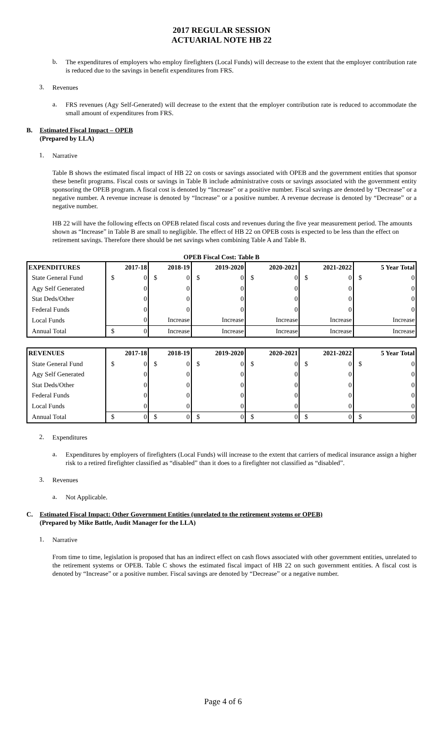2017 REGULAR SESSION
ACTUARIAL NOTE HB 22
b.
The expenditures of employers who employ firefighters (Local Funds) will decrease to the extent that the employer contribution rate is reduced due to the savings in benefit expenditures from FRS.
3.
Revenues
a.
FRS revenues (Agy Self-Generated) will decrease to the extent that the employer contribution rate is reduced to accommodate the small amount of expenditures from FRS.
B. Estimated Fiscal Impact – OPEB
(Prepared by LLA)
1.
Narrative
Table B shows the estimated fiscal impact of HB 22 on costs or savings associated with OPEB and the government entities that sponsor these benefit programs. Fiscal costs or savings in Table B include administrative costs or savings associated with the government entity sponsoring the OPEB program. A fiscal cost is denoted by “Increase” or a positive number. Fiscal savings are denoted by “Decrease” or a negative number. A revenue increase is denoted by “Increase” or a positive number. A revenue decrease is denoted by “Decrease” or a negative number.
HB 22 will have the following effects on OPEB related fiscal costs and revenues during the five year measurement period. The amounts shown as “Increase” in Table B are small to negligible. The effect of HB 22 on OPEB costs is expected to be less than the effect on retirement savings. Therefore there should be net savings when combining Table A and Table B.
OPEB Fiscal Cost: Table B
| EXPENDITURES | 2017-18 | 2018-19 | 2019-2020 | 2020-2021 | 2021-2022 | 5 Year Total |
| --- | --- | --- | --- | --- | --- | --- |
| State General Fund | $ 0 | $ 0 | $ 0 | $ 0 | $ 0 | $ 0 |
| Agy Self Generated | 0 | 0 | 0 | 0 | 0 | 0 |
| Stat Deds/Other | 0 | 0 | 0 | 0 | 0 | 0 |
| Federal Funds | 0 | 0 | 0 | 0 | 0 | 0 |
| Local Funds | 0 | Increase | Increase | Increase | Increase | Increase |
| Annual Total | $ 0 | Increase | Increase | Increase | Increase | Increase |
| REVENUES | 2017-18 | 2018-19 | 2019-2020 | 2020-2021 | 2021-2022 | 5 Year Total |
| --- | --- | --- | --- | --- | --- | --- |
| State General Fund | $ 0 | $ 0 | $ 0 | $ 0 | $ 0 | $ 0 |
| Agy Self Generated | 0 | 0 | 0 | 0 | 0 | 0 |
| Stat Deds/Other | 0 | 0 | 0 | 0 | 0 | 0 |
| Federal Funds | 0 | 0 | 0 | 0 | 0 | 0 |
| Local Funds | 0 | 0 | 0 | 0 | 0 | 0 |
| Annual Total | $ 0 | $ 0 | $ 0 | $ 0 | $ 0 | $ 0 |
2.
Expenditures
a.
Expenditures by employers of firefighters (Local Funds) will increase to the extent that carriers of medical insurance assign a higher risk to a retired firefighter classified as “disabled” than it does to a firefighter not classified as “disabled”.
3.
Revenues
a.
Not Applicable.
C. Estimated Fiscal Impact: Other Government Entities (unrelated to the retirement systems or OPEB)
(Prepared by Mike Battle, Audit Manager for the LLA)
1.
Narrative
From time to time, legislation is proposed that has an indirect effect on cash flows associated with other government entities, unrelated to the retirement systems or OPEB. Table C shows the estimated fiscal impact of HB 22 on such government entities. A fiscal cost is denoted by “Increase” or a positive number. Fiscal savings are denoted by “Decrease” or a negative number.
Page 4 of 6